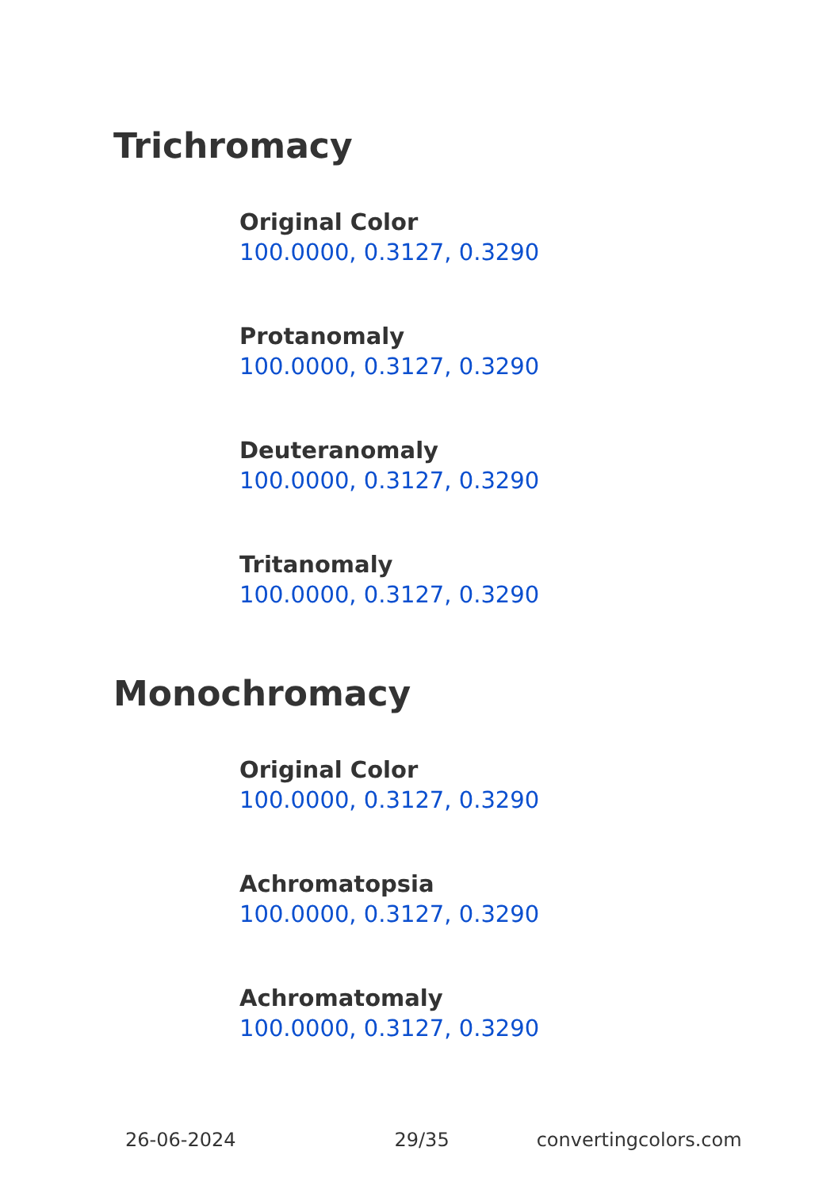Trichromacy
Original Color
100.0000, 0.3127, 0.3290
Protanomaly
100.0000, 0.3127, 0.3290
Deuteranomaly
100.0000, 0.3127, 0.3290
Tritanomaly
100.0000, 0.3127, 0.3290
Monochromacy
Original Color
100.0000, 0.3127, 0.3290
Achromatopsia
100.0000, 0.3127, 0.3290
Achromatomaly
100.0000, 0.3127, 0.3290
26-06-2024 29/35 convertingcolors.com